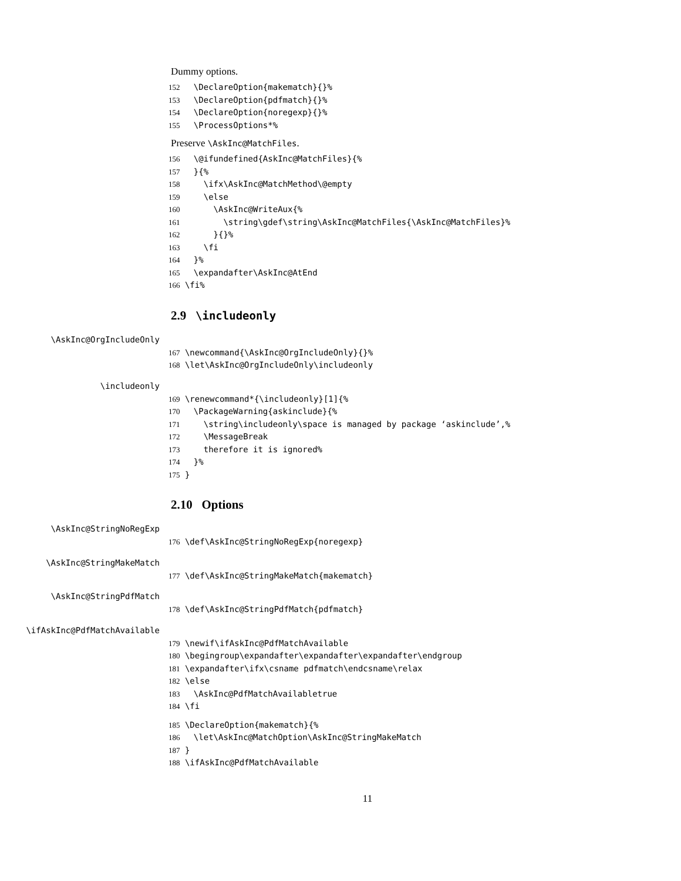Dummy options.
152 \DeclareOption{makematch}{}% 153 \DeclareOption{pdfmatch}{}% 154 \DeclareOption{noregexp}{}% 155 \ProcessOptions*%
Preserve \AskInc@MatchFiles.
156 \@ifundefined{AskInc@MatchFiles}{% 157 }{% 158 \ifx\AskInc@MatchMethod\@empty 159 \else 160 \AskInc@WriteAux{% 161 \string\gdef\string\AskInc@MatchFiles{\AskInc@MatchFiles}% 162 }{}% 163 \fi 164 }% 165 \expandafter\AskInc@AtEnd 166 \fi%
2.9 \includeonly
\AskInc@OrgIncludeOnly
167 \newcommand{\AskInc@OrgIncludeOnly}{}% 168 \let\AskInc@OrgIncludeOnly\includeonly
\includeonly
169 \renewcommand*{\includeonly}[1]{% 170 \PackageWarning{askinclude}{% 171 \string\includeonly\space is managed by package ‘askinclude’,% 172 \MessageBreak 173 therefore it is ignored% 174 }% 175 }
2.10 Options
\AskInc@StringNoRegExp
176 \def\AskInc@StringNoRegExp{noregexp}
\AskInc@StringMakeMatch
177 \def\AskInc@StringMakeMatch{makematch}
\AskInc@StringPdfMatch
178 \def\AskInc@StringPdfMatch{pdfmatch}
\ifAskInc@PdfMatchAvailable
179 \newif\ifAskInc@PdfMatchAvailable 180 \begingroup\expandafter\expandafter\expandafter\endgroup 181 \expandafter\ifx\csname pdfmatch\endcsname\relax 182 \else 183 \AskInc@PdfMatchAvailabletrue 184 \fi
185 \DeclareOption{makematch}{% 186 \let\AskInc@MatchOption\AskInc@StringMakeMatch 187 } 188 \ifAskInc@PdfMatchAvailable
11